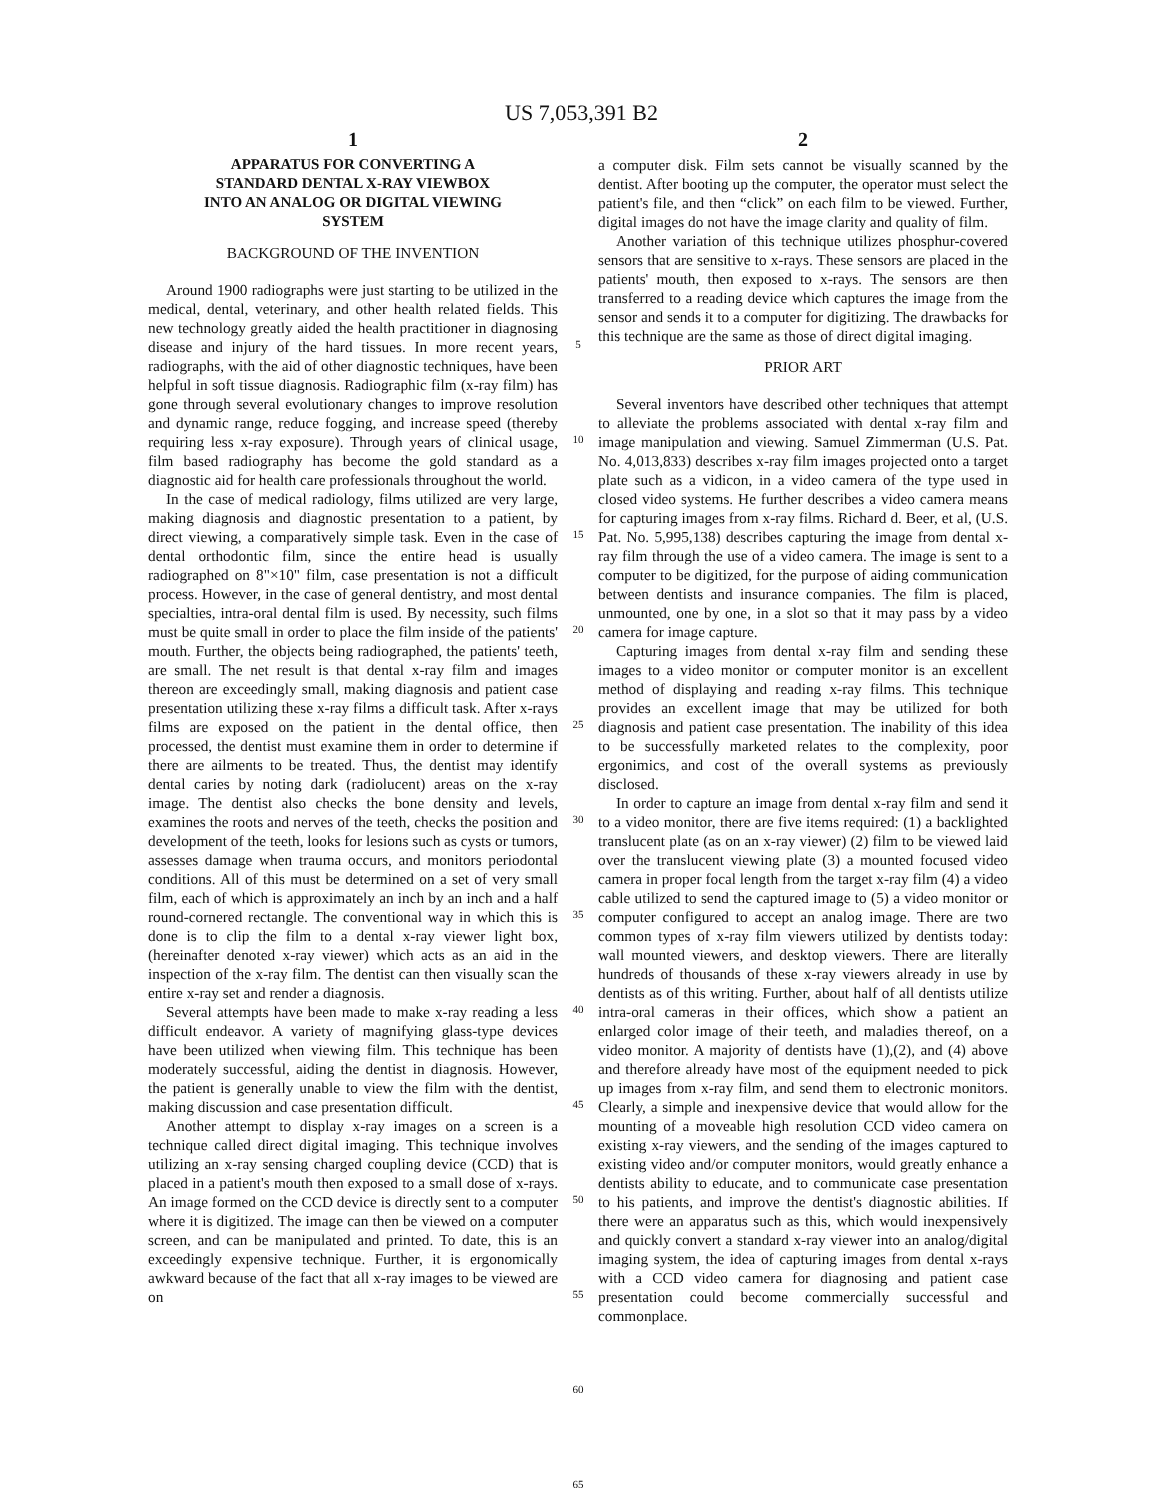US 7,053,391 B2
1
APPARATUS FOR CONVERTING A
STANDARD DENTAL X-RAY VIEWBOX
INTO AN ANALOG OR DIGITAL VIEWING
SYSTEM
BACKGROUND OF THE INVENTION
Around 1900 radiographs were just starting to be utilized in the medical, dental, veterinary, and other health related fields. This new technology greatly aided the health practitioner in diagnosing disease and injury of the hard tissues. In more recent years, radiographs, with the aid of other diagnostic techniques, have been helpful in soft tissue diagnosis. Radiographic film (x-ray film) has gone through several evolutionary changes to improve resolution and dynamic range, reduce fogging, and increase speed (thereby requiring less x-ray exposure). Through years of clinical usage, film based radiography has become the gold standard as a diagnostic aid for health care professionals throughout the world.
In the case of medical radiology, films utilized are very large, making diagnosis and diagnostic presentation to a patient, by direct viewing, a comparatively simple task. Even in the case of dental orthodontic film, since the entire head is usually radiographed on 8"×10" film, case presentation is not a difficult process. However, in the case of general dentistry, and most dental specialties, intra-oral dental film is used. By necessity, such films must be quite small in order to place the film inside of the patients' mouth. Further, the objects being radiographed, the patients' teeth, are small. The net result is that dental x-ray film and images thereon are exceedingly small, making diagnosis and patient case presentation utilizing these x-ray films a difficult task. After x-rays films are exposed on the patient in the dental office, then processed, the dentist must examine them in order to determine if there are ailments to be treated. Thus, the dentist may identify dental caries by noting dark (radiolucent) areas on the x-ray image. The dentist also checks the bone density and levels, examines the roots and nerves of the teeth, checks the position and development of the teeth, looks for lesions such as cysts or tumors, assesses damage when trauma occurs, and monitors periodontal conditions. All of this must be determined on a set of very small film, each of which is approximately an inch by an inch and a half round-cornered rectangle. The conventional way in which this is done is to clip the film to a dental x-ray viewer light box, (hereinafter denoted x-ray viewer) which acts as an aid in the inspection of the x-ray film. The dentist can then visually scan the entire x-ray set and render a diagnosis.
Several attempts have been made to make x-ray reading a less difficult endeavor. A variety of magnifying glass-type devices have been utilized when viewing film. This technique has been moderately successful, aiding the dentist in diagnosis. However, the patient is generally unable to view the film with the dentist, making discussion and case presentation difficult.
Another attempt to display x-ray images on a screen is a technique called direct digital imaging. This technique involves utilizing an x-ray sensing charged coupling device (CCD) that is placed in a patient's mouth then exposed to a small dose of x-rays. An image formed on the CCD device is directly sent to a computer where it is digitized. The image can then be viewed on a computer screen, and can be manipulated and printed. To date, this is an exceedingly expensive technique. Further, it is ergonomically awkward because of the fact that all x-ray images to be viewed are on
5
10
15
20
25
30
35
40
45
50
55
60
65
2
a computer disk. Film sets cannot be visually scanned by the dentist. After booting up the computer, the operator must select the patient's file, and then “click” on each film to be viewed. Further, digital images do not have the image clarity and quality of film.
Another variation of this technique utilizes phosphur-covered sensors that are sensitive to x-rays. These sensors are placed in the patients' mouth, then exposed to x-rays. The sensors are then transferred to a reading device which captures the image from the sensor and sends it to a computer for digitizing. The drawbacks for this technique are the same as those of direct digital imaging.
PRIOR ART
Several inventors have described other techniques that attempt to alleviate the problems associated with dental x-ray film and image manipulation and viewing. Samuel Zimmerman (U.S. Pat. No. 4,013,833) describes x-ray film images projected onto a target plate such as a vidicon, in a video camera of the type used in closed video systems. He further describes a video camera means for capturing images from x-ray films. Richard d. Beer, et al, (U.S. Pat. No. 5,995,138) describes capturing the image from dental x-ray film through the use of a video camera. The image is sent to a computer to be digitized, for the purpose of aiding communication between dentists and insurance companies. The film is placed, unmounted, one by one, in a slot so that it may pass by a video camera for image capture.
Capturing images from dental x-ray film and sending these images to a video monitor or computer monitor is an excellent method of displaying and reading x-ray films. This technique provides an excellent image that may be utilized for both diagnosis and patient case presentation. The inability of this idea to be successfully marketed relates to the complexity, poor ergonimics, and cost of the overall systems as previously disclosed.
In order to capture an image from dental x-ray film and send it to a video monitor, there are five items required: (1) a backlighted translucent plate (as on an x-ray viewer) (2) film to be viewed laid over the translucent viewing plate (3) a mounted focused video camera in proper focal length from the target x-ray film (4) a video cable utilized to send the captured image to (5) a video monitor or computer configured to accept an analog image. There are two common types of x-ray film viewers utilized by dentists today: wall mounted viewers, and desktop viewers. There are literally hundreds of thousands of these x-ray viewers already in use by dentists as of this writing. Further, about half of all dentists utilize intra-oral cameras in their offices, which show a patient an enlarged color image of their teeth, and maladies thereof, on a video monitor. A majority of dentists have (1),(2), and (4) above and therefore already have most of the equipment needed to pick up images from x-ray film, and send them to electronic monitors. Clearly, a simple and inexpensive device that would allow for the mounting of a moveable high resolution CCD video camera on existing x-ray viewers, and the sending of the images captured to existing video and/or computer monitors, would greatly enhance a dentists ability to educate, and to communicate case presentation to his patients, and improve the dentist's diagnostic abilities. If there were an apparatus such as this, which would inexpensively and quickly convert a standard x-ray viewer into an analog/digital imaging system, the idea of capturing images from dental x-rays with a CCD video camera for diagnosing and patient case presentation could become commercially successful and commonplace.